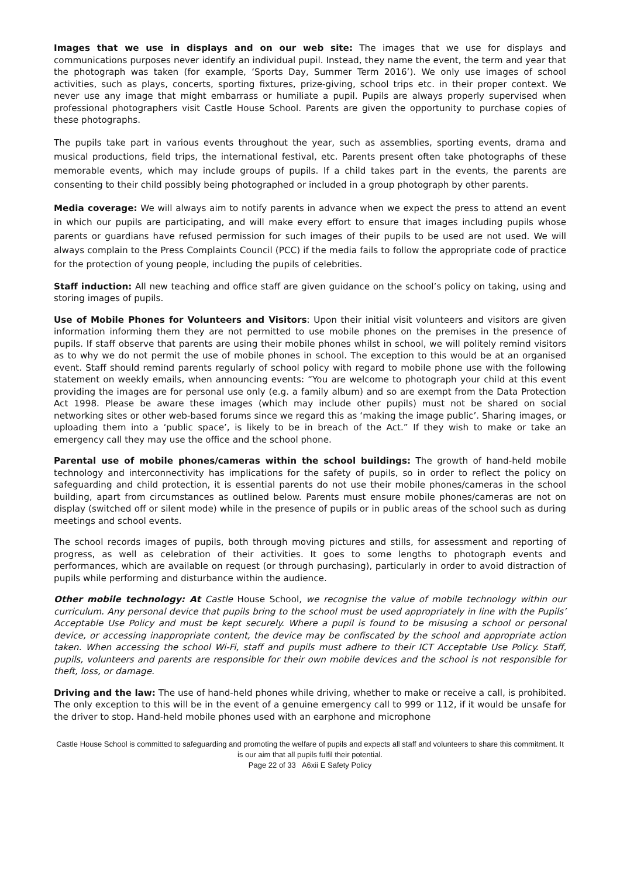Images that we use in displays and on our web site: The images that we use for displays and communications purposes never identify an individual pupil. Instead, they name the event, the term and year that the photograph was taken (for example, ‘Sports Day, Summer Term 2016’). We only use images of school activities, such as plays, concerts, sporting fixtures, prize-giving, school trips etc. in their proper context. We never use any image that might embarrass or humiliate a pupil. Pupils are always properly supervised when professional photographers visit Castle House School. Parents are given the opportunity to purchase copies of these photographs.
The pupils take part in various events throughout the year, such as assemblies, sporting events, drama and musical productions, field trips, the international festival, etc. Parents present often take photographs of these memorable events, which may include groups of pupils. If a child takes part in the events, the parents are consenting to their child possibly being photographed or included in a group photograph by other parents.
Media coverage: We will always aim to notify parents in advance when we expect the press to attend an event in which our pupils are participating, and will make every effort to ensure that images including pupils whose parents or guardians have refused permission for such images of their pupils to be used are not used. We will always complain to the Press Complaints Council (PCC) if the media fails to follow the appropriate code of practice for the protection of young people, including the pupils of celebrities.
Staff induction: All new teaching and office staff are given guidance on the school’s policy on taking, using and storing images of pupils.
Use of Mobile Phones for Volunteers and Visitors: Upon their initial visit volunteers and visitors are given information informing them they are not permitted to use mobile phones on the premises in the presence of pupils. If staff observe that parents are using their mobile phones whilst in school, we will politely remind visitors as to why we do not permit the use of mobile phones in school. The exception to this would be at an organised event. Staff should remind parents regularly of school policy with regard to mobile phone use with the following statement on weekly emails, when announcing events: “You are welcome to photograph your child at this event providing the images are for personal use only (e.g. a family album) and so are exempt from the Data Protection Act 1998. Please be aware these images (which may include other pupils) must not be shared on social networking sites or other web-based forums since we regard this as ‘making the image public’. Sharing images, or uploading them into a ‘public space’, is likely to be in breach of the Act.” If they wish to make or take an emergency call they may use the office and the school phone.
Parental use of mobile phones/cameras within the school buildings: The growth of hand-held mobile technology and interconnectivity has implications for the safety of pupils, so in order to reflect the policy on safeguarding and child protection, it is essential parents do not use their mobile phones/cameras in the school building, apart from circumstances as outlined below. Parents must ensure mobile phones/cameras are not on display (switched off or silent mode) while in the presence of pupils or in public areas of the school such as during meetings and school events.
The school records images of pupils, both through moving pictures and stills, for assessment and reporting of progress, as well as celebration of their activities. It goes to some lengths to photograph events and performances, which are available on request (or through purchasing), particularly in order to avoid distraction of pupils while performing and disturbance within the audience.
Other mobile technology: At Castle House School, we recognise the value of mobile technology within our curriculum. Any personal device that pupils bring to the school must be used appropriately in line with the Pupils’ Acceptable Use Policy and must be kept securely. Where a pupil is found to be misusing a school or personal device, or accessing inappropriate content, the device may be confiscated by the school and appropriate action taken. When accessing the school Wi-Fi, staff and pupils must adhere to their ICT Acceptable Use Policy. Staff, pupils, volunteers and parents are responsible for their own mobile devices and the school is not responsible for theft, loss, or damage.
Driving and the law: The use of hand-held phones while driving, whether to make or receive a call, is prohibited. The only exception to this will be in the event of a genuine emergency call to 999 or 112, if it would be unsafe for the driver to stop. Hand-held mobile phones used with an earphone and microphone
Castle House School is committed to safeguarding and promoting the welfare of pupils and expects all staff and volunteers to share this commitment. It is our aim that all pupils fulfil their potential.
Page 22 of 33 A6xii E Safety Policy